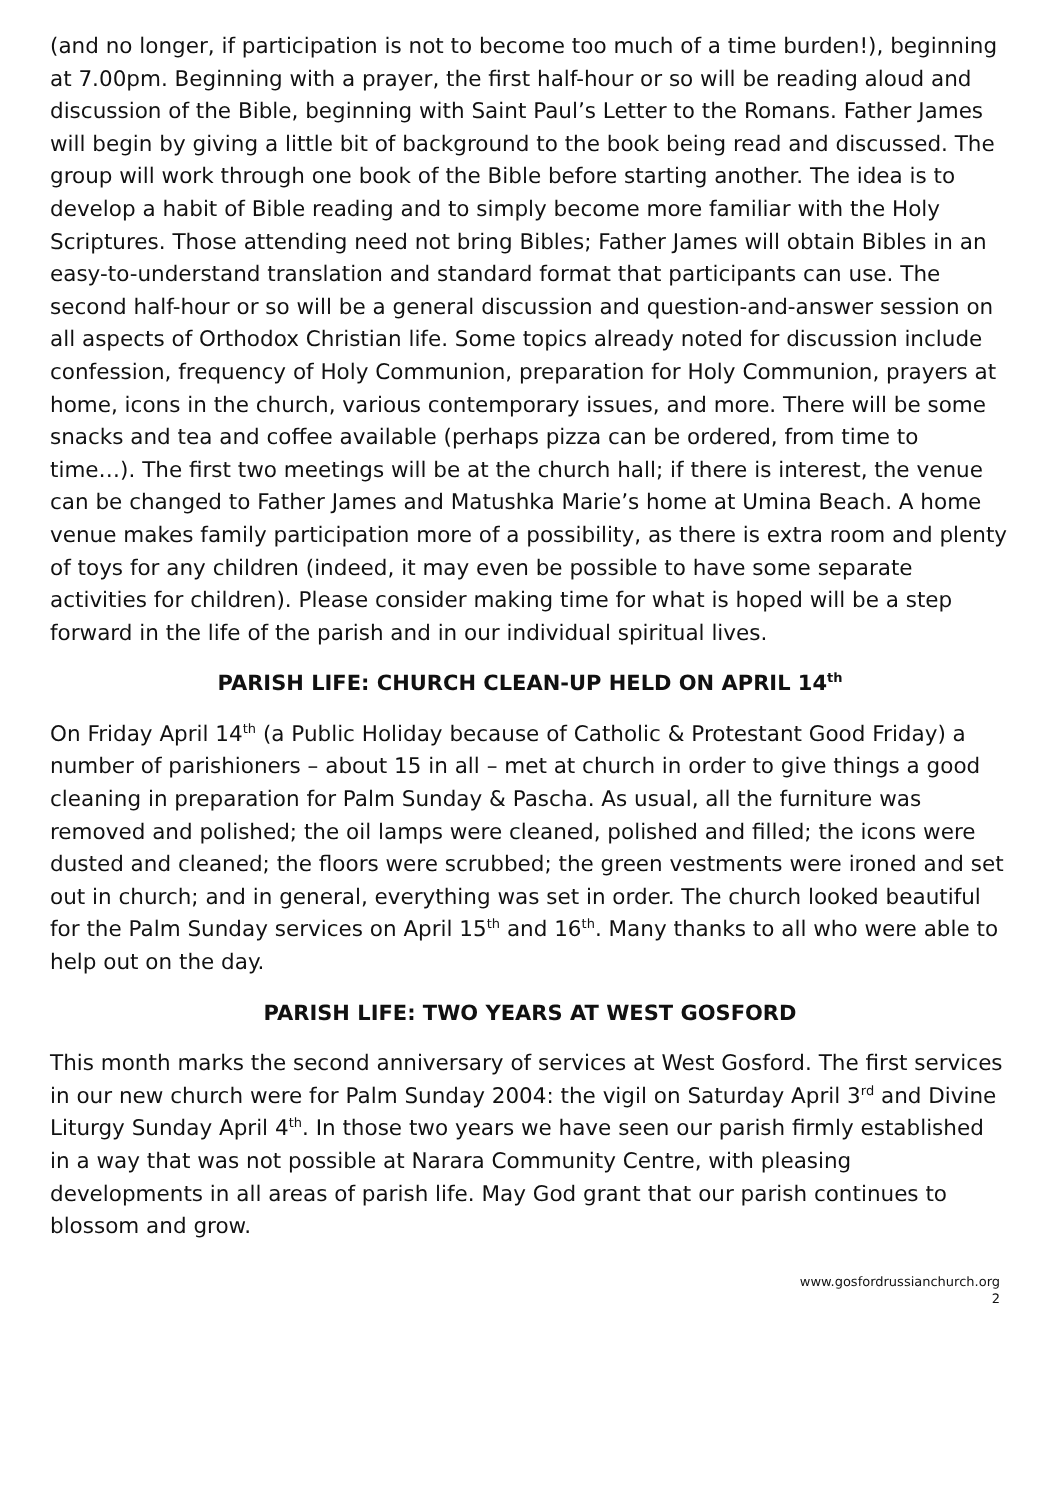(and no longer, if participation is not to become too much of a time burden!), beginning at 7.00pm. Beginning with a prayer, the first half-hour or so will be reading aloud and discussion of the Bible, beginning with Saint Paul’s Letter to the Romans. Father James will begin by giving a little bit of background to the book being read and discussed. The group will work through one book of the Bible before starting another. The idea is to develop a habit of Bible reading and to simply become more familiar with the Holy Scriptures. Those attending need not bring Bibles; Father James will obtain Bibles in an easy-to-understand translation and standard format that participants can use. The second half-hour or so will be a general discussion and question-and-answer session on all aspects of Orthodox Christian life. Some topics already noted for discussion include confession, frequency of Holy Communion, preparation for Holy Communion, prayers at home, icons in the church, various contemporary issues, and more. There will be some snacks and tea and coffee available (perhaps pizza can be ordered, from time to time…). The first two meetings will be at the church hall; if there is interest, the venue can be changed to Father James and Matushka Marie’s home at Umina Beach. A home venue makes family participation more of a possibility, as there is extra room and plenty of toys for any children (indeed, it may even be possible to have some separate activities for children). Please consider making time for what is hoped will be a step forward in the life of the parish and in our individual spiritual lives.
PARISH LIFE: CHURCH CLEAN-UP HELD ON APRIL 14<sup>th</sup>
On Friday April 14<sup>th</sup> (a Public Holiday because of Catholic & Protestant Good Friday) a number of parishioners – about 15 in all – met at church in order to give things a good cleaning in preparation for Palm Sunday & Pascha. As usual, all the furniture was removed and polished; the oil lamps were cleaned, polished and filled; the icons were dusted and cleaned; the floors were scrubbed; the green vestments were ironed and set out in church; and in general, everything was set in order. The church looked beautiful for the Palm Sunday services on April 15<sup>th</sup> and 16<sup>th</sup>. Many thanks to all who were able to help out on the day.
PARISH LIFE: TWO YEARS AT WEST GOSFORD
This month marks the second anniversary of services at West Gosford. The first services in our new church were for Palm Sunday 2004: the vigil on Saturday April 3<sup>rd</sup> and Divine Liturgy Sunday April 4<sup>th</sup>. In those two years we have seen our parish firmly established in a way that was not possible at Narara Community Centre, with pleasing developments in all areas of parish life. May God grant that our parish continues to blossom and grow.
www.gosfordrussianchurch.org
2